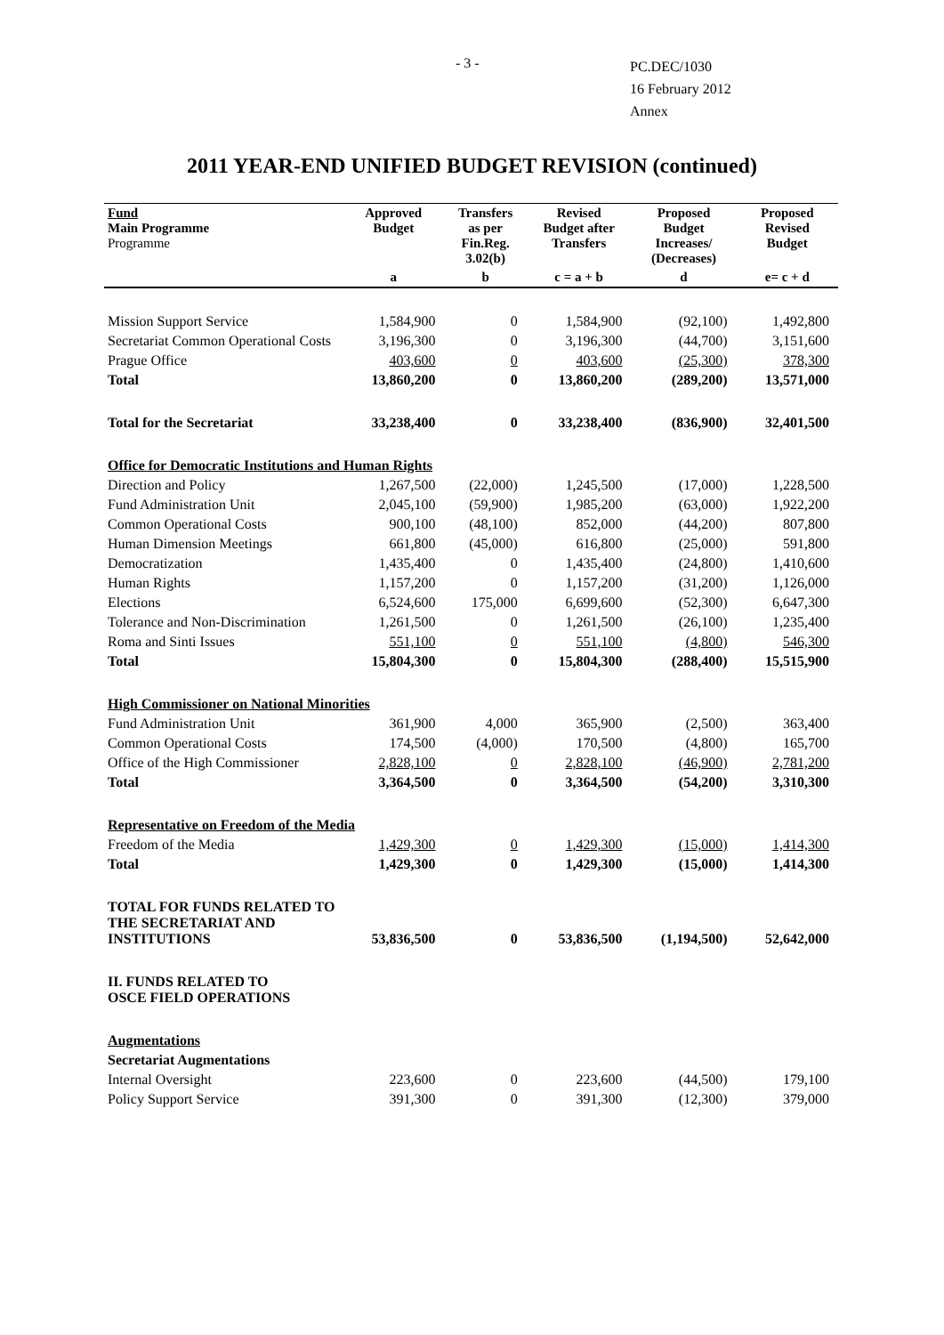- 3 -
PC.DEC/1030
16 February 2012
Annex
2011 YEAR-END UNIFIED BUDGET REVISION (continued)
| Fund Main Programme Programme | Approved Budget | Transfers as per Fin.Reg. 3.02(b) | Revised Budget after Transfers | Proposed Budget Increases/ (Decreases) | Proposed Revised Budget |
| --- | --- | --- | --- | --- | --- |
| | a | b | c = a + b | d | e= c + d |
| Mission Support Service | 1,584,900 | 0 | 1,584,900 | (92,100) | 1,492,800 |
| Secretariat Common Operational Costs | 3,196,300 | 0 | 3,196,300 | (44,700) | 3,151,600 |
| Prague Office | 403,600 | 0 | 403,600 | (25,300) | 378,300 |
| Total | 13,860,200 | 0 | 13,860,200 | (289,200) | 13,571,000 |
| Total for the Secretariat | 33,238,400 | 0 | 33,238,400 | (836,900) | 32,401,500 |
| Office for Democratic Institutions and Human Rights | | | | | |
| Direction and Policy | 1,267,500 | (22,000) | 1,245,500 | (17,000) | 1,228,500 |
| Fund Administration Unit | 2,045,100 | (59,900) | 1,985,200 | (63,000) | 1,922,200 |
| Common Operational Costs | 900,100 | (48,100) | 852,000 | (44,200) | 807,800 |
| Human Dimension Meetings | 661,800 | (45,000) | 616,800 | (25,000) | 591,800 |
| Democratization | 1,435,400 | 0 | 1,435,400 | (24,800) | 1,410,600 |
| Human Rights | 1,157,200 | 0 | 1,157,200 | (31,200) | 1,126,000 |
| Elections | 6,524,600 | 175,000 | 6,699,600 | (52,300) | 6,647,300 |
| Tolerance and Non-Discrimination | 1,261,500 | 0 | 1,261,500 | (26,100) | 1,235,400 |
| Roma and Sinti Issues | 551,100 | 0 | 551,100 | (4,800) | 546,300 |
| Total | 15,804,300 | 0 | 15,804,300 | (288,400) | 15,515,900 |
| High Commissioner on National Minorities | | | | | |
| Fund Administration Unit | 361,900 | 4,000 | 365,900 | (2,500) | 363,400 |
| Common Operational Costs | 174,500 | (4,000) | 170,500 | (4,800) | 165,700 |
| Office of the High Commissioner | 2,828,100 | 0 | 2,828,100 | (46,900) | 2,781,200 |
| Total | 3,364,500 | 0 | 3,364,500 | (54,200) | 3,310,300 |
| Representative on Freedom of the Media | | | | | |
| Freedom of the Media | 1,429,300 | 0 | 1,429,300 | (15,000) | 1,414,300 |
| Total | 1,429,300 | 0 | 1,429,300 | (15,000) | 1,414,300 |
| TOTAL FOR FUNDS RELATED TO THE SECRETARIAT AND INSTITUTIONS | 53,836,500 | 0 | 53,836,500 | (1,194,500) | 52,642,000 |
| II. FUNDS RELATED TO OSCE FIELD OPERATIONS | | | | | |
| Augmentations | | | | | |
| Secretariat Augmentations | | | | | |
| Internal Oversight | 223,600 | 0 | 223,600 | (44,500) | 179,100 |
| Policy Support Service | 391,300 | 0 | 391,300 | (12,300) | 379,000 |